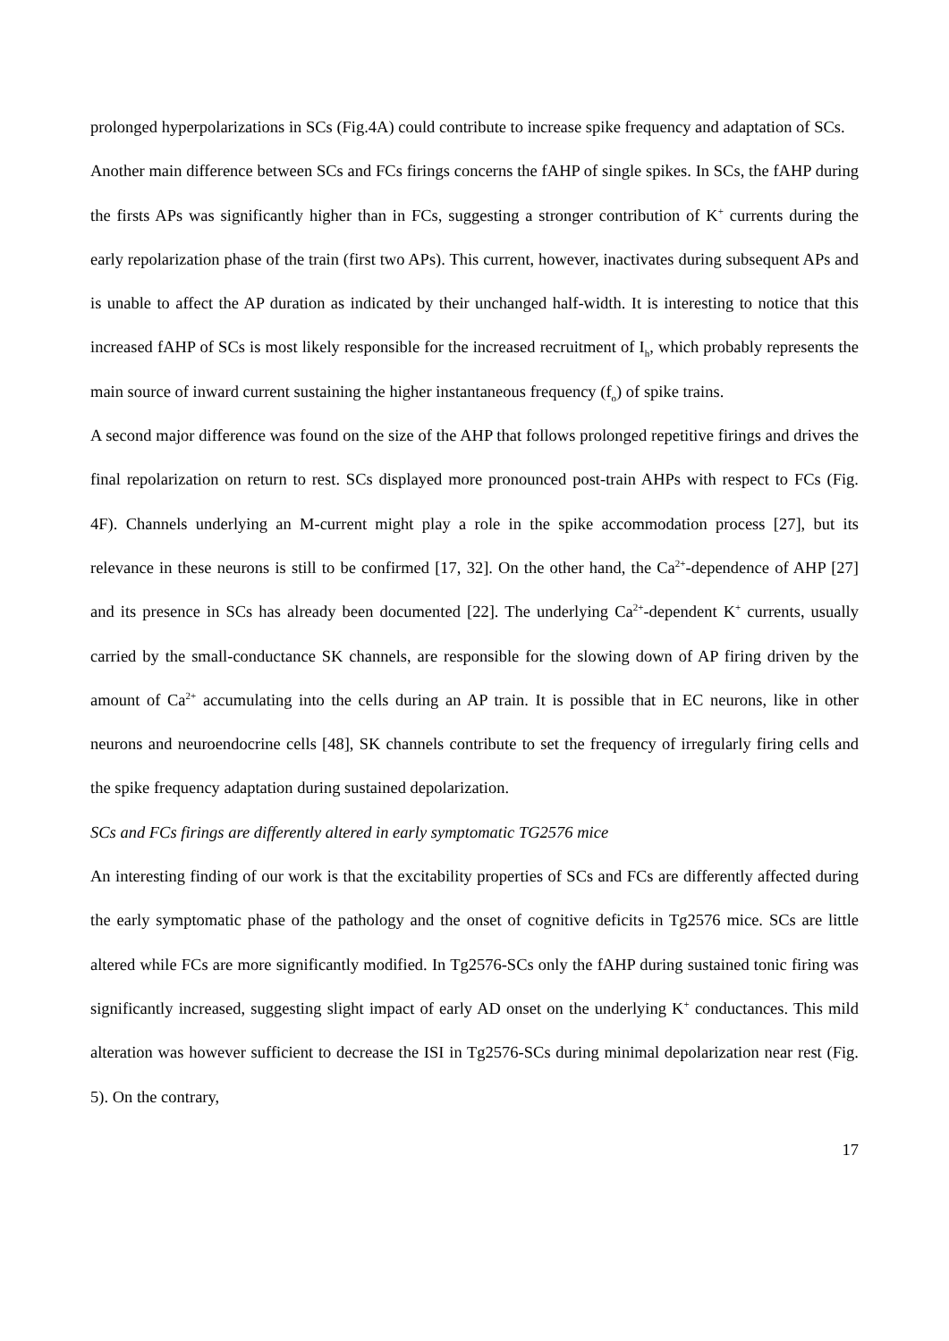prolonged hyperpolarizations in SCs (Fig.4A) could contribute to increase spike frequency and adaptation of SCs.
Another main difference between SCs and FCs firings concerns the fAHP of single spikes. In SCs, the fAHP during the firsts APs was significantly higher than in FCs, suggesting a stronger contribution of K<sup>+</sup> currents during the early repolarization phase of the train (first two APs). This current, however, inactivates during subsequent APs and is unable to affect the AP duration as indicated by their unchanged half-width. It is interesting to notice that this increased fAHP of SCs is most likely responsible for the increased recruitment of I<sub>h</sub>, which probably represents the main source of inward current sustaining the higher instantaneous frequency (f<sub>o</sub>) of spike trains.
A second major difference was found on the size of the AHP that follows prolonged repetitive firings and drives the final repolarization on return to rest. SCs displayed more pronounced post-train AHPs with respect to FCs (Fig. 4F). Channels underlying an M-current might play a role in the spike accommodation process [27], but its relevance in these neurons is still to be confirmed [17, 32]. On the other hand, the Ca<sup>2+</sup>-dependence of AHP [27] and its presence in SCs has already been documented [22]. The underlying Ca<sup>2+</sup>-dependent K<sup>+</sup> currents, usually carried by the small-conductance SK channels, are responsible for the slowing down of AP firing driven by the amount of Ca<sup>2+</sup> accumulating into the cells during an AP train. It is possible that in EC neurons, like in other neurons and neuroendocrine cells [48], SK channels contribute to set the frequency of irregularly firing cells and the spike frequency adaptation during sustained depolarization.
SCs and FCs firings are differently altered in early symptomatic TG2576 mice
An interesting finding of our work is that the excitability properties of SCs and FCs are differently affected during the early symptomatic phase of the pathology and the onset of cognitive deficits in Tg2576 mice. SCs are little altered while FCs are more significantly modified. In Tg2576-SCs only the fAHP during sustained tonic firing was significantly increased, suggesting slight impact of early AD onset on the underlying K<sup>+</sup> conductances. This mild alteration was however sufficient to decrease the ISI in Tg2576-SCs during minimal depolarization near rest (Fig. 5). On the contrary,
17